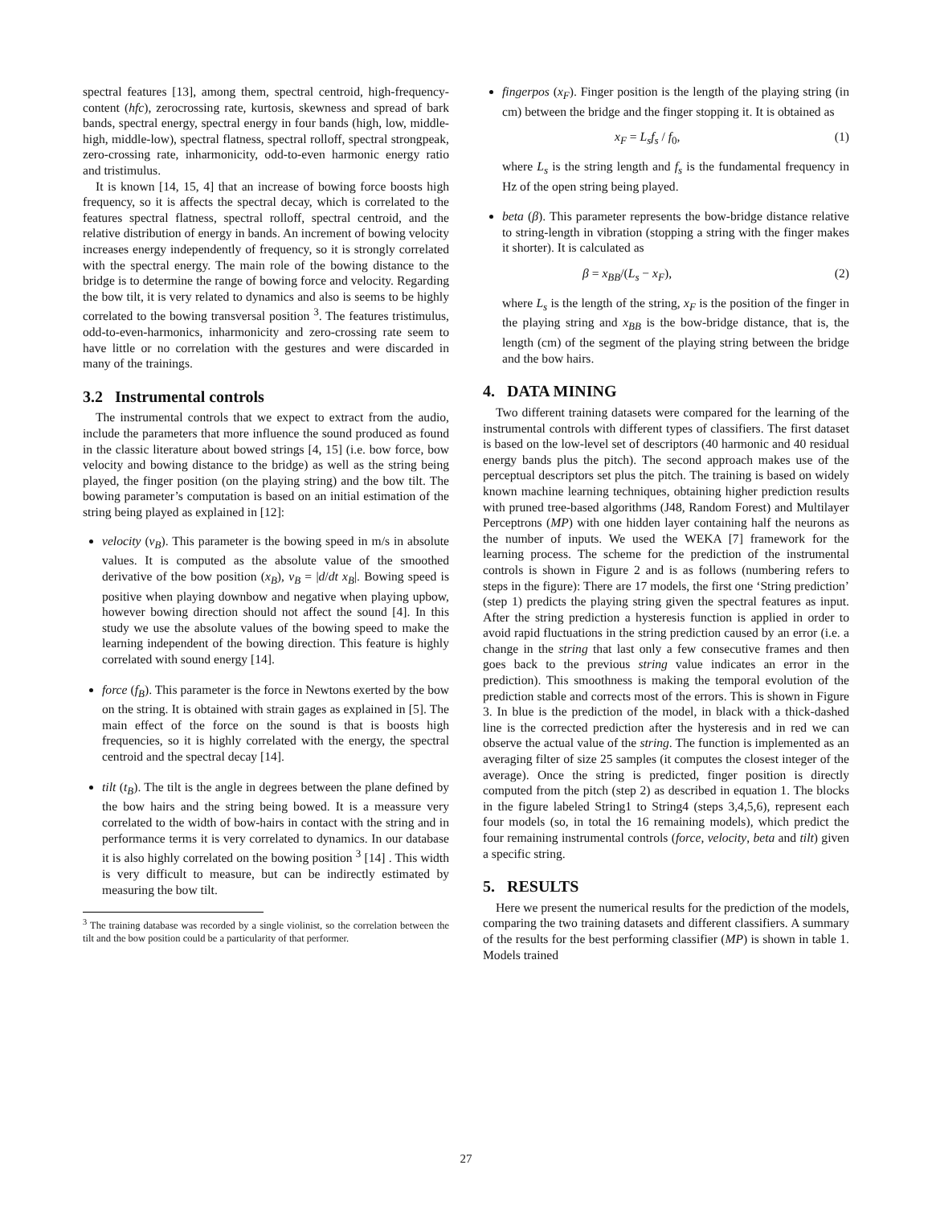spectral features [13], among them, spectral centroid, high-frequency-content (hfc), zerocrossing rate, kurtosis, skewness and spread of bark bands, spectral energy, spectral energy in four bands (high, low, middle-high, middle-low), spectral flatness, spectral rolloff, spectral strongpeak, zero-crossing rate, inharmonicity, odd-to-even harmonic energy ratio and tristimulus.
It is known [14, 15, 4] that an increase of bowing force boosts high frequency, so it is affects the spectral decay, which is correlated to the features spectral flatness, spectral rolloff, spectral centroid, and the relative distribution of energy in bands. An increment of bowing velocity increases energy independently of frequency, so it is strongly correlated with the spectral energy. The main role of the bowing distance to the bridge is to determine the range of bowing force and velocity. Regarding the bow tilt, it is very related to dynamics and also is seems to be highly correlated to the bowing transversal position <sup>3</sup>. The features tristimulus, odd-to-even-harmonics, inharmonicity and zero-crossing rate seem to have little or no correlation with the gestures and were discarded in many of the trainings.
3.2 Instrumental controls
The instrumental controls that we expect to extract from the audio, include the parameters that more influence the sound produced as found in the classic literature about bowed strings [4, 15] (i.e. bow force, bow velocity and bowing distance to the bridge) as well as the string being played, the finger position (on the playing string) and the bow tilt. The bowing parameter’s computation is based on an initial estimation of the string being played as explained in [12]:
velocity (v<sub>B</sub>). This parameter is the bowing speed in m/s in absolute values. It is computed as the absolute value of the smoothed derivative of the bow position (x<sub>B</sub>), v<sub>B</sub> = |d/dt x<sub>B</sub>|. Bowing speed is positive when playing downbow and negative when playing upbow, however bowing direction should not affect the sound [4]. In this study we use the absolute values of the bowing speed to make the learning independent of the bowing direction. This feature is highly correlated with sound energy [14].
force (f<sub>B</sub>). This parameter is the force in Newtons exerted by the bow on the string. It is obtained with strain gages as explained in [5]. The main effect of the force on the sound is that is boosts high frequencies, so it is highly correlated with the energy, the spectral centroid and the spectral decay [14].
tilt (t<sub>B</sub>). The tilt is the angle in degrees between the plane defined by the bow hairs and the string being bowed. It is a meassure very correlated to the width of bow-hairs in contact with the string and in performance terms it is very correlated to dynamics. In our database it is also highly correlated on the bowing position <sup>3</sup> [14] . This width is very difficult to measure, but can be indirectly estimated by measuring the bow tilt.
<sup>3</sup> The training database was recorded by a single violinist, so the correlation between the tilt and the bow position could be a particularity of that performer.
fingerpos (x<sub>F</sub>). Finger position is the length of the playing string (in cm) between the bridge and the finger stopping it. It is obtained as
x<sub>F</sub> = L<sub>s</sub>f<sub>s</sub> / f<sub>0</sub>, (1)
where L<sub>s</sub> is the string length and f<sub>s</sub> is the fundamental frequency in Hz of the open string being played.
beta (β). This parameter represents the bow-bridge distance relative to string-length in vibration (stopping a string with the finger makes it shorter). It is calculated as
β = x<sub>BB</sub>/(L<sub>s</sub> − x<sub>F</sub>), (2)
where L<sub>s</sub> is the length of the string, x<sub>F</sub> is the position of the finger in the playing string and x<sub>BB</sub> is the bow-bridge distance, that is, the length (cm) of the segment of the playing string between the bridge and the bow hairs.
4. DATA MINING
Two different training datasets were compared for the learning of the instrumental controls with different types of classifiers. The first dataset is based on the low-level set of descriptors (40 harmonic and 40 residual energy bands plus the pitch). The second approach makes use of the perceptual descriptors set plus the pitch. The training is based on widely known machine learning techniques, obtaining higher prediction results with pruned tree-based algorithms (J48, Random Forest) and Multilayer Perceptrons (MP) with one hidden layer containing half the neurons as the number of inputs. We used the WEKA [7] framework for the learning process. The scheme for the prediction of the instrumental controls is shown in Figure 2 and is as follows (numbering refers to steps in the figure): There are 17 models, the first one ‘String prediction’ (step 1) predicts the playing string given the spectral features as input. After the string prediction a hysteresis function is applied in order to avoid rapid fluctuations in the string prediction caused by an error (i.e. a change in the string that last only a few consecutive frames and then goes back to the previous string value indicates an error in the prediction). This smoothness is making the temporal evolution of the prediction stable and corrects most of the errors. This is shown in Figure 3. In blue is the prediction of the model, in black with a thick-dashed line is the corrected prediction after the hysteresis and in red we can observe the actual value of the string. The function is implemented as an averaging filter of size 25 samples (it computes the closest integer of the average). Once the string is predicted, finger position is directly computed from the pitch (step 2) as described in equation 1. The blocks in the figure labeled String1 to String4 (steps 3,4,5,6), represent each four models (so, in total the 16 remaining models), which predict the four remaining instrumental controls (force, velocity, beta and tilt) given a specific string.
5. RESULTS
Here we present the numerical results for the prediction of the models, comparing the two training datasets and different classifiers. A summary of the results for the best performing classifier (MP) is shown in table 1. Models trained
27